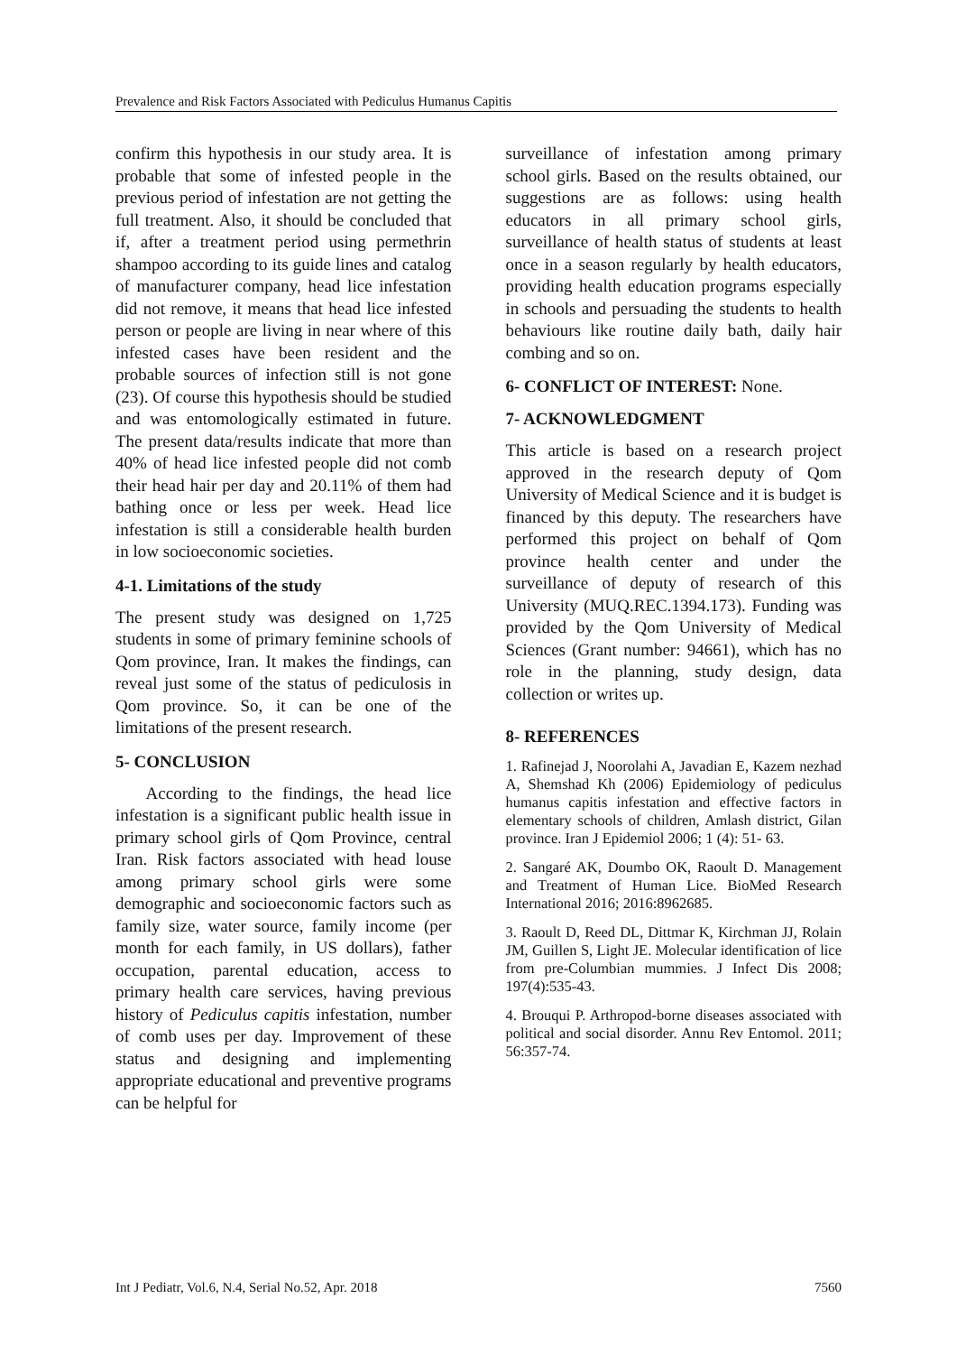Prevalence and Risk Factors Associated with Pediculus Humanus Capitis
confirm this hypothesis in our study area. It is probable that some of infested people in the previous period of infestation are not getting the full treatment. Also, it should be concluded that if, after a treatment period using permethrin shampoo according to its guide lines and catalog of manufacturer company, head lice infestation did not remove, it means that head lice infested person or people are living in near where of this infested cases have been resident and the probable sources of infection still is not gone (23). Of course this hypothesis should be studied and was entomologically estimated in future. The present data/results indicate that more than 40% of head lice infested people did not comb their head hair per day and 20.11% of them had bathing once or less per week. Head lice infestation is still a considerable health burden in low socioeconomic societies.
4-1. Limitations of the study
The present study was designed on 1,725 students in some of primary feminine schools of Qom province, Iran. It makes the findings, can reveal just some of the status of pediculosis in Qom province. So, it can be one of the limitations of the present research.
5- CONCLUSION
According to the findings, the head lice infestation is a significant public health issue in primary school girls of Qom Province, central Iran. Risk factors associated with head louse among primary school girls were some demographic and socioeconomic factors such as family size, water source, family income (per month for each family, in US dollars), father occupation, parental education, access to primary health care services, having previous history of Pediculus capitis infestation, number of comb uses per day. Improvement of these status and designing and implementing appropriate educational and preventive programs can be helpful for
surveillance of infestation among primary school girls. Based on the results obtained, our suggestions are as follows: using health educators in all primary school girls, surveillance of health status of students at least once in a season regularly by health educators, providing health education programs especially in schools and persuading the students to health behaviours like routine daily bath, daily hair combing and so on.
6- CONFLICT OF INTEREST: None.
7- ACKNOWLEDGMENT
This article is based on a research project approved in the research deputy of Qom University of Medical Science and it is budget is financed by this deputy. The researchers have performed this project on behalf of Qom province health center and under the surveillance of deputy of research of this University (MUQ.REC.1394.173). Funding was provided by the Qom University of Medical Sciences (Grant number: 94661), which has no role in the planning, study design, data collection or writes up.
8- REFERENCES
1. Rafinejad J, Noorolahi A, Javadian E, Kazem nezhad A, Shemshad Kh (2006) Epidemiology of pediculus humanus capitis infestation and effective factors in elementary schools of children, Amlash district, Gilan province. Iran J Epidemiol 2006; 1 (4): 51- 63.
2. Sangaré AK, Doumbo OK, Raoult D. Management and Treatment of Human Lice. BioMed Research International 2016; 2016:8962685.
3. Raoult D, Reed DL, Dittmar K, Kirchman JJ, Rolain JM, Guillen S, Light JE. Molecular identification of lice from pre-Columbian mummies. J Infect Dis 2008; 197(4):535-43.
4. Brouqui P. Arthropod-borne diseases associated with political and social disorder. Annu Rev Entomol. 2011; 56:357-74.
Int J Pediatr, Vol.6, N.4, Serial No.52, Apr. 2018 7560